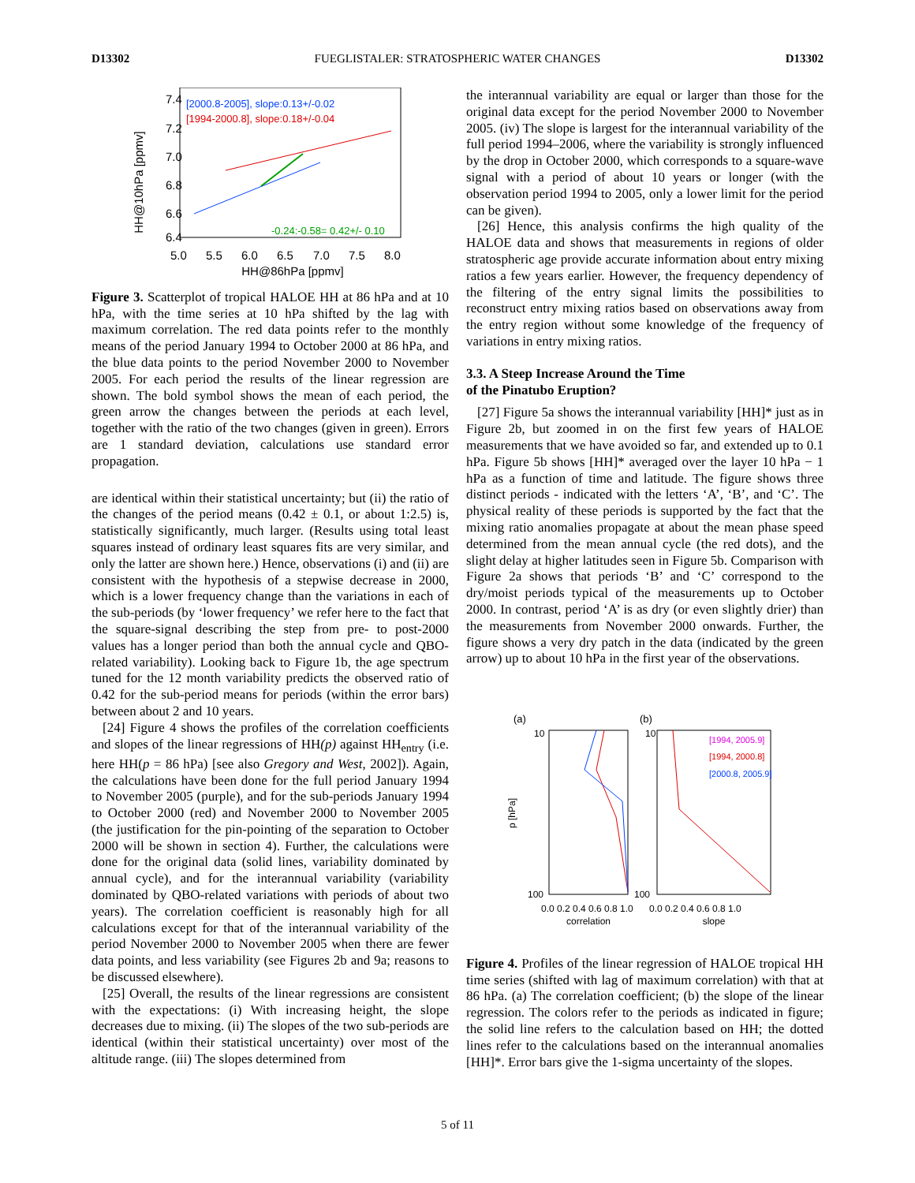D13302 FUEGLISTALER: STRATOSPHERIC WATER CHANGES D13302
HH@10hPa [ppmv]
7.4
7.2
7.0
6.8
6.6
6.4
5.0
5.5
6.0
6.5
7.0
7.5
8.0
HH@86hPa [ppmv]
[2000.8-2005], slope:0.13+/-0.02
[1994-2000.8], slope:0.18+/-0.04
-0.24:-0.58= 0.42+/- 0.10
Figure 3. Scatterplot of tropical HALOE HH at 86 hPa and at 10 hPa, with the time series at 10 hPa shifted by the lag with maximum correlation. The red data points refer to the monthly means of the period January 1994 to October 2000 at 86 hPa, and the blue data points to the period November 2000 to November 2005. For each period the results of the linear regression are shown. The bold symbol shows the mean of each period, the green arrow the changes between the periods at each level, together with the ratio of the two changes (given in green). Errors are 1 standard deviation, calculations use standard error propagation.
are identical within their statistical uncertainty; but (ii) the ratio of the changes of the period means (0.42 ± 0.1, or about 1:2.5) is, statistically significantly, much larger. (Results using total least squares instead of ordinary least squares fits are very similar, and only the latter are shown here.) Hence, observations (i) and (ii) are consistent with the hypothesis of a stepwise decrease in 2000, which is a lower frequency change than the variations in each of the sub-periods (by ‘lower frequency’ we refer here to the fact that the square-signal describing the step from pre- to post-2000 values has a longer period than both the annual cycle and QBO-related variability). Looking back to Figure 1b, the age spectrum tuned for the 12 month variability predicts the observed ratio of 0.42 for the sub-period means for periods (within the error bars) between about 2 and 10 years.
[24] Figure 4 shows the profiles of the correlation coefficients and slopes of the linear regressions of HH(p) against HH<sub>entry</sub> (i.e. here HH(p = 86 hPa) [see also Gregory and West, 2002]). Again, the calculations have been done for the full period January 1994 to November 2005 (purple), and for the sub-periods January 1994 to October 2000 (red) and November 2000 to November 2005 (the justification for the pin-pointing of the separation to October 2000 will be shown in section 4). Further, the calculations were done for the original data (solid lines, variability dominated by annual cycle), and for the interannual variability (variability dominated by QBO-related variations with periods of about two years). The correlation coefficient is reasonably high for all calculations except for that of the interannual variability of the period November 2000 to November 2005 when there are fewer data points, and less variability (see Figures 2b and 9a; reasons to be discussed elsewhere).
[25] Overall, the results of the linear regressions are consistent with the expectations: (i) With increasing height, the slope decreases due to mixing. (ii) The slopes of the two sub-periods are identical (within their statistical uncertainty) over most of the altitude range. (iii) The slopes determined from
the interannual variability are equal or larger than those for the original data except for the period November 2000 to November 2005. (iv) The slope is largest for the interannual variability of the full period 1994–2006, where the variability is strongly influenced by the drop in October 2000, which corresponds to a square-wave signal with a period of about 10 years or longer (with the observation period 1994 to 2005, only a lower limit for the period can be given).
[26] Hence, this analysis confirms the high quality of the HALOE data and shows that measurements in regions of older stratospheric age provide accurate information about entry mixing ratios a few years earlier. However, the frequency dependency of the filtering of the entry signal limits the possibilities to reconstruct entry mixing ratios based on observations away from the entry region without some knowledge of the frequency of variations in entry mixing ratios.
3.3. A Steep Increase Around the Time
of the Pinatubo Eruption?
[27] Figure 5a shows the interannual variability [HH]* just as in Figure 2b, but zoomed in on the first few years of HALOE measurements that we have avoided so far, and extended up to 0.1 hPa. Figure 5b shows [HH]* averaged over the layer 10 hPa − 1 hPa as a function of time and latitude. The figure shows three distinct periods - indicated with the letters ‘A’, ‘B’, and ‘C’. The physical reality of these periods is supported by the fact that the mixing ratio anomalies propagate at about the mean phase speed determined from the mean annual cycle (the red dots), and the slight delay at higher latitudes seen in Figure 5b. Comparison with Figure 2a shows that periods ‘B’ and ‘C’ correspond to the dry/moist periods typical of the measurements up to October 2000. In contrast, period ‘A’ is as dry (or even slightly drier) than the measurements from November 2000 onwards. Further, the figure shows a very dry patch in the data (indicated by the green arrow) up to about 10 hPa in the first year of the observations.
(a)
(b)
10
100
10
100
p [hPa]
0.0 0.2 0.4 0.6 0.8 1.0
correlation
0.0 0.2 0.4 0.6 0.8 1.0
slope
[1994, 2005.9]
[1994, 2000.8]
[2000.8, 2005.9]
Figure 4. Profiles of the linear regression of HALOE tropical HH time series (shifted with lag of maximum correlation) with that at 86 hPa. (a) The correlation coefficient; (b) the slope of the linear regression. The colors refer to the periods as indicated in figure; the solid line refers to the calculation based on HH; the dotted lines refer to the calculations based on the interannual anomalies [HH]*. Error bars give the 1-sigma uncertainty of the slopes.
5 of 11